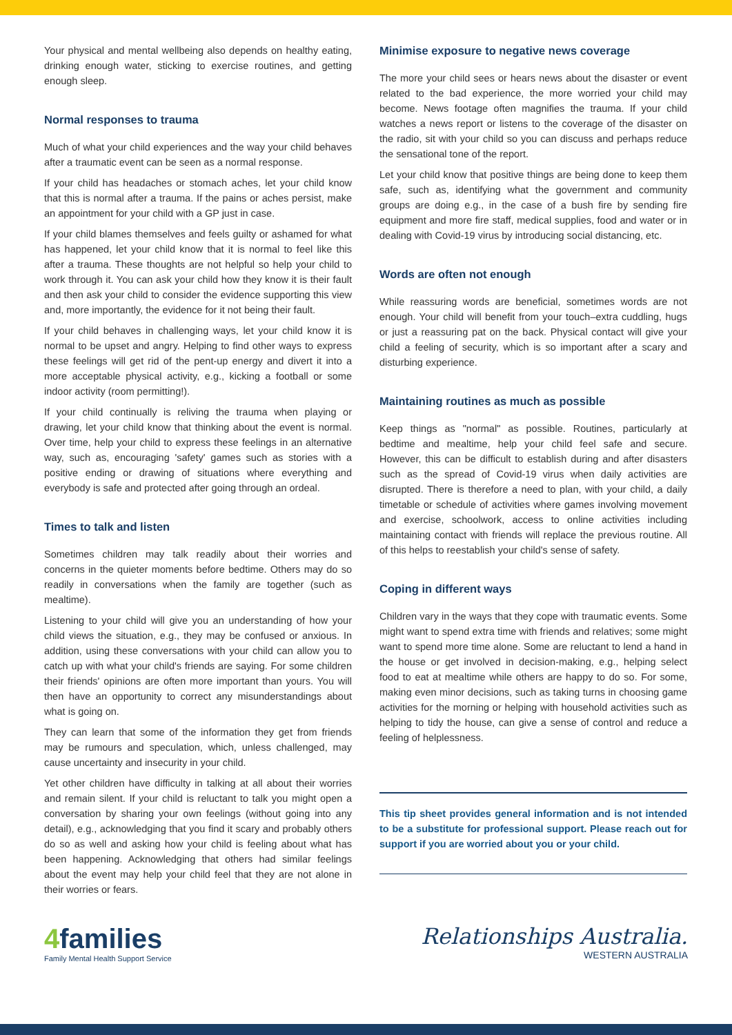Your physical and mental wellbeing also depends on healthy eating, drinking enough water, sticking to exercise routines, and getting enough sleep.
Normal responses to trauma
Much of what your child experiences and the way your child behaves after a traumatic event can be seen as a normal response.
If your child has headaches or stomach aches, let your child know that this is normal after a trauma. If the pains or aches persist, make an appointment for your child with a GP just in case.
If your child blames themselves and feels guilty or ashamed for what has happened, let your child know that it is normal to feel like this after a trauma. These thoughts are not helpful so help your child to work through it. You can ask your child how they know it is their fault and then ask your child to consider the evidence supporting this view and, more importantly, the evidence for it not being their fault.
If your child behaves in challenging ways, let your child know it is normal to be upset and angry. Helping to find other ways to express these feelings will get rid of the pent-up energy and divert it into a more acceptable physical activity, e.g., kicking a football or some indoor activity (room permitting!).
If your child continually is reliving the trauma when playing or drawing, let your child know that thinking about the event is normal. Over time, help your child to express these feelings in an alternative way, such as, encouraging 'safety' games such as stories with a positive ending or drawing of situations where everything and everybody is safe and protected after going through an ordeal.
Times to talk and listen
Sometimes children may talk readily about their worries and concerns in the quieter moments before bedtime. Others may do so readily in conversations when the family are together (such as mealtime).
Listening to your child will give you an understanding of how your child views the situation, e.g., they may be confused or anxious. In addition, using these conversations with your child can allow you to catch up with what your child's friends are saying. For some children their friends' opinions are often more important than yours. You will then have an opportunity to correct any misunderstandings about what is going on.
They can learn that some of the information they get from friends may be rumours and speculation, which, unless challenged, may cause uncertainty and insecurity in your child.
Yet other children have difficulty in talking at all about their worries and remain silent. If your child is reluctant to talk you might open a conversation by sharing your own feelings (without going into any detail), e.g., acknowledging that you find it scary and probably others do so as well and asking how your child is feeling about what has been happening. Acknowledging that others had similar feelings about the event may help your child feel that they are not alone in their worries or fears.
Minimise exposure to negative news coverage
The more your child sees or hears news about the disaster or event related to the bad experience, the more worried your child may become. News footage often magnifies the trauma. If your child watches a news report or listens to the coverage of the disaster on the radio, sit with your child so you can discuss and perhaps reduce the sensational tone of the report.
Let your child know that positive things are being done to keep them safe, such as, identifying what the government and community groups are doing e.g., in the case of a bush fire by sending fire equipment and more fire staff, medical supplies, food and water or in dealing with Covid-19 virus by introducing social distancing, etc.
Words are often not enough
While reassuring words are beneficial, sometimes words are not enough. Your child will benefit from your touch–extra cuddling, hugs or just a reassuring pat on the back. Physical contact will give your child a feeling of security, which is so important after a scary and disturbing experience.
Maintaining routines as much as possible
Keep things as "normal" as possible. Routines, particularly at bedtime and mealtime, help your child feel safe and secure. However, this can be difficult to establish during and after disasters such as the spread of Covid-19 virus when daily activities are disrupted. There is therefore a need to plan, with your child, a daily timetable or schedule of activities where games involving movement and exercise, schoolwork, access to online activities including maintaining contact with friends will replace the previous routine. All of this helps to reestablish your child's sense of safety.
Coping in different ways
Children vary in the ways that they cope with traumatic events. Some might want to spend extra time with friends and relatives; some might want to spend more time alone. Some are reluctant to lend a hand in the house or get involved in decision-making, e.g., helping select food to eat at mealtime while others are happy to do so. For some, making even minor decisions, such as taking turns in choosing game activities for the morning or helping with household activities such as helping to tidy the house, can give a sense of control and reduce a feeling of helplessness.
This tip sheet provides general information and is not intended to be a substitute for professional support. Please reach out for support if you are worried about you or your child.
4families
Family Mental Health Support Service
Relationships Australia.
WESTERN AUSTRALIA